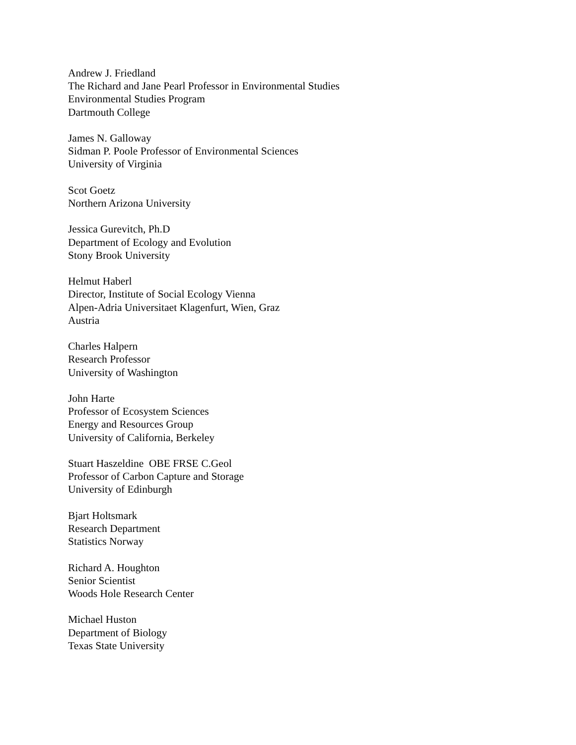Andrew J. Friedland
The Richard and Jane Pearl Professor in Environmental Studies
Environmental Studies Program
Dartmouth College
James N. Galloway
Sidman P. Poole Professor of Environmental Sciences
University of Virginia
Scot Goetz
Northern Arizona University
Jessica Gurevitch, Ph.D
Department of Ecology and Evolution
Stony Brook University
Helmut Haberl
Director, Institute of Social Ecology Vienna
Alpen-Adria Universitaet Klagenfurt, Wien, Graz
Austria
Charles Halpern
Research Professor
University of Washington
John Harte
Professor of Ecosystem Sciences
Energy and Resources Group
University of California, Berkeley
Stuart Haszeldine OBE FRSE C.Geol
Professor of Carbon Capture and Storage
University of Edinburgh
Bjart Holtsmark
Research Department
Statistics Norway
Richard A. Houghton
Senior Scientist
Woods Hole Research Center
Michael Huston
Department of Biology
Texas State University